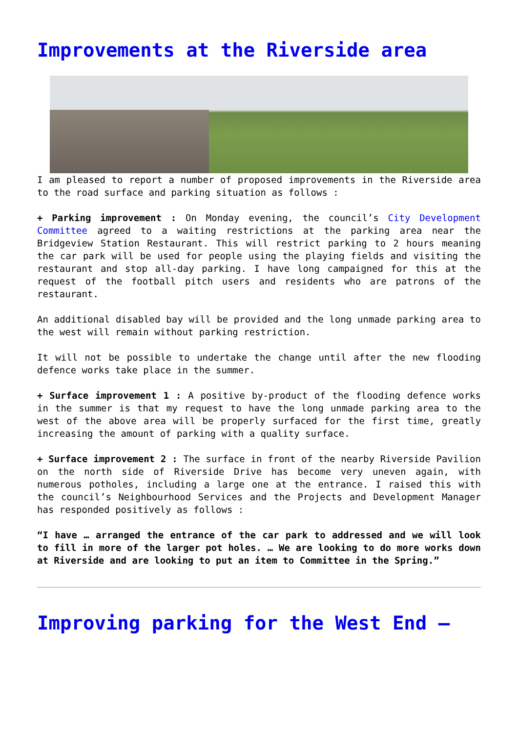Improvements at the Riverside area
I am pleased to report a number of proposed improvements in the Riverside area to the road surface and parking situation as follows :
+ Parking improvement : On Monday evening, the council’s City Development Committee agreed to a waiting restrictions at the parking area near the Bridgeview Station Restaurant. This will restrict parking to 2 hours meaning the car park will be used for people using the playing fields and visiting the restaurant and stop all-day parking. I have long campaigned for this at the request of the football pitch users and residents who are patrons of the restaurant.
An additional disabled bay will be provided and the long unmade parking area to the west will remain without parking restriction.
It will not be possible to undertake the change until after the new flooding defence works take place in the summer.
+ Surface improvement 1 : A positive by-product of the flooding defence works in the summer is that my request to have the long unmade parking area to the west of the above area will be properly surfaced for the first time, greatly increasing the amount of parking with a quality surface.
+ Surface improvement 2 : The surface in front of the nearby Riverside Pavilion on the north side of Riverside Drive has become very uneven again, with numerous potholes, including a large one at the entrance. I raised this with the council’s Neighbourhood Services and the Projects and Development Manager has responded positively as follows :
“I have … arranged the entrance of the car park to addressed and we will look to fill in more of the larger pot holes. … We are looking to do more works down at Riverside and are looking to put an item to Committee in the Spring.”
Improving parking for the West End –